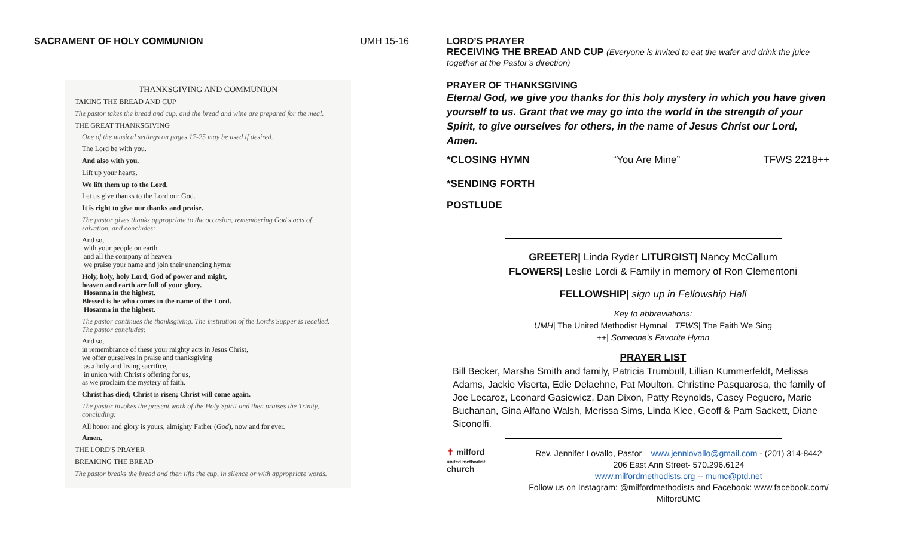SACRAMENT OF HOLY COMMUNION UMH 15-16
THANKSGIVING AND COMMUNION
TAKING THE BREAD AND CUP
The pastor takes the bread and cup, and the bread and wine are prepared for the meal.
THE GREAT THANKSGIVING
One of the musical settings on pages 17-25 may be used if desired.
The Lord be with you.
And also with you.
Lift up your hearts.
We lift them up to the Lord.
Let us give thanks to the Lord our God.
It is right to give our thanks and praise.
The pastor gives thanks appropriate to the occasion, remembering God's acts of salvation, and concludes:
And so,
with your people on earth
and all the company of heaven
we praise your name and join their unending hymn:
Holy, holy, holy Lord, God of power and might,
heaven and earth are full of your glory.
Hosanna in the highest.
Blessed is he who comes in the name of the Lord.
Hosanna in the highest.
The pastor continues the thanksgiving. The institution of the Lord's Supper is recalled. The pastor concludes:
And so,
in remembrance of these your mighty acts in Jesus Christ,
we offer ourselves in praise and thanksgiving
as a holy and living sacrifice,
in union with Christ's offering for us,
as we proclaim the mystery of faith.
Christ has died; Christ is risen; Christ will come again.
The pastor invokes the present work of the Holy Spirit and then praises the Trinity, concluding:
All honor and glory is yours, almighty Father (God), now and for ever.
Amen.
THE LORD'S PRAYER
BREAKING THE BREAD
The pastor breaks the bread and then lifts the cup, in silence or with appropriate words.
LORD’S PRAYER
RECEIVING THE BREAD AND CUP (Everyone is invited to eat the wafer and drink the juice together at the Pastor’s direction)
PRAYER OF THANKSGIVING
Eternal God, we give you thanks for this holy mystery in which you have given yourself to us. Grant that we may go into the world in the strength of your Spirit, to give ourselves for others, in the name of Jesus Christ our Lord, Amen.
*CLOSING HYMN “You Are Mine” TFWS 2218++
*SENDING FORTH
POSTLUDE
GREETER| Linda Ryder LITURGIST| Nancy McCallum
FLOWERS| Leslie Lordi & Family in memory of Ron Clementoni
FELLOWSHIP| sign up in Fellowship Hall
Key to abbreviations:
UMH| The United Methodist Hymnal TFWS| The Faith We Sing
++| Someone's Favorite Hymn
PRAYER LIST
Bill Becker, Marsha Smith and family, Patricia Trumbull, Lillian Kummerfeldt, Melissa Adams, Jackie Viserta, Edie Delaehne, Pat Moulton, Christine Pasquarosa, the family of Joe Lecaroz, Leonard Gasiewicz, Dan Dixon, Patty Reynolds, Casey Peguero, Marie Buchanan, Gina Alfano Walsh, Merissa Sims, Linda Klee, Geoff & Pam Sackett, Diane Siconolfi.
✝ milford
united methodist
church
Rev. Jennifer Lovallo, Pastor – www.jennlovallo@gmail.com - (201) 314-8442
206 East Ann Street- 570.296.6124
www.milfordmethodists.org -- mumc@ptd.net
Follow us on Instagram: @milfordmethodists and Facebook: www.facebook.com/ MilfordUMC